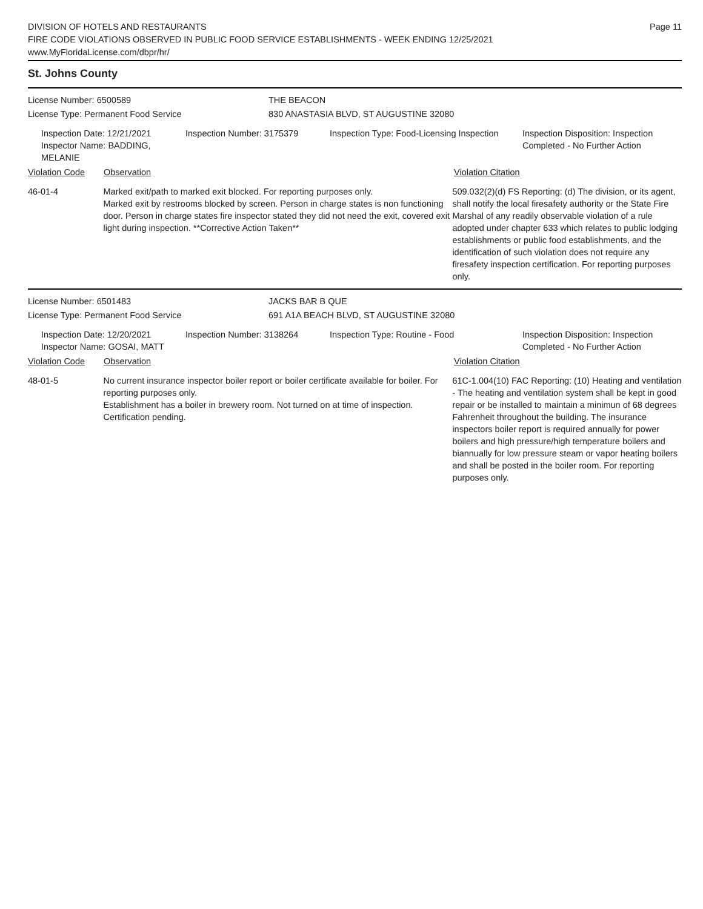DIVISION OF HOTELS AND RESTAURANTS
FIRE CODE VIOLATIONS OBSERVED IN PUBLIC FOOD SERVICE ESTABLISHMENTS - WEEK ENDING 12/25/2021
www.MyFloridaLicense.com/dbpr/hr/
Page 11
St. Johns County
License Number: 6500589 THE BEACON
License Type: Permanent Food Service 830 ANASTASIA BLVD, ST AUGUSTINE 32080
Inspection Date: 12/21/2021
Inspector Name: BADDING, MELANIE
Inspection Number: 3175379 Inspection Type: Food-Licensing Inspection
Inspection Disposition: Inspection
Completed - No Further Action
Violation Code Observation Violation Citation
46-01-4 Marked exit/path to marked exit blocked. For reporting purposes only.
Marked exit by restrooms blocked by screen. Person in charge states is non functioning door. Person in charge states fire inspector stated they did not need the exit, covered exit light during inspection. **Corrective Action Taken**
509.032(2)(d) FS Reporting: (d) The division, or its agent, shall notify the local firesafety authority or the State Fire Marshal of any readily observable violation of a rule adopted under chapter 633 which relates to public lodging establishments or public food establishments, and the identification of such violation does not require any firesafety inspection certification. For reporting purposes only.
License Number: 6501483 JACKS BAR B QUE
License Type: Permanent Food Service 691 A1A BEACH BLVD, ST AUGUSTINE 32080
Inspection Date: 12/20/2021
Inspector Name: GOSAI, MATT
Inspection Number: 3138264 Inspection Type: Routine - Food Inspection Disposition: Inspection
Completed - No Further Action
Violation Code Observation Violation Citation
48-01-5 No current insurance inspector boiler report or boiler certificate available for boiler. For reporting purposes only.
Establishment has a boiler in brewery room. Not turned on at time of inspection. Certification pending.
61C-1.004(10) FAC Reporting: (10) Heating and ventilation - The heating and ventilation system shall be kept in good repair or be installed to maintain a minimun of 68 degrees Fahrenheit throughout the building. The insurance inspectors boiler report is required annually for power boilers and high pressure/high temperature boilers and biannually for low pressure steam or vapor heating boilers and shall be posted in the boiler room. For reporting purposes only.